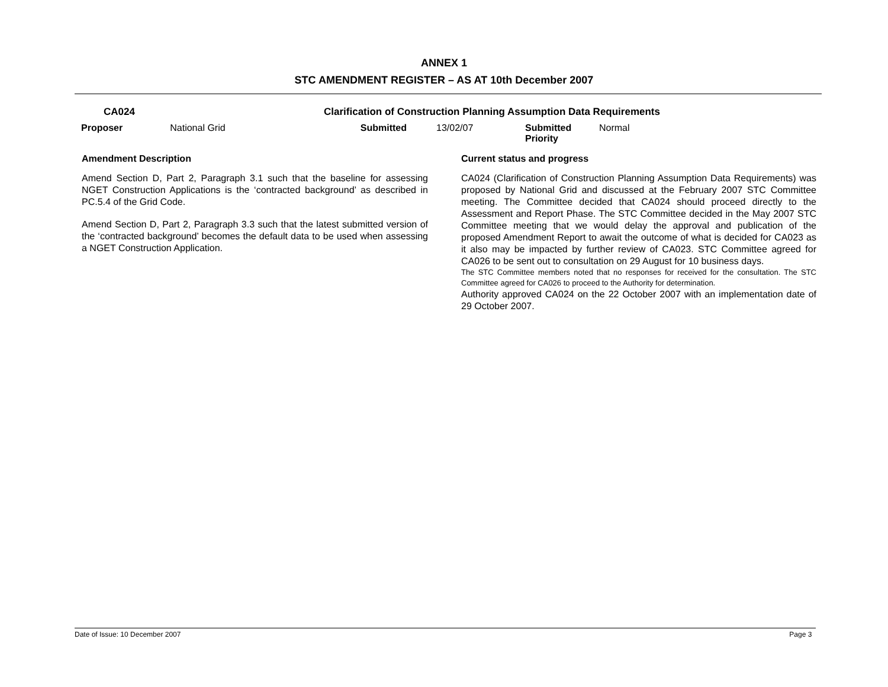ANNEX 1
STC AMENDMENT REGISTER – AS AT 10th December 2007
| CA024 | Clarification of Construction Planning Assumption Data Requirements | | | |
| Proposer National Grid | Submitted | 13/02/07 | Submitted Priority | Normal |
Amendment Description
Amend Section D, Part 2, Paragraph 3.1 such that the baseline for assessing NGET Construction Applications is the ‘contracted background’ as described in PC.5.4 of the Grid Code.
Amend Section D, Part 2, Paragraph 3.3 such that the latest submitted version of the ‘contracted background’ becomes the default data to be used when assessing a NGET Construction Application.
Current status and progress
CA024 (Clarification of Construction Planning Assumption Data Requirements) was proposed by National Grid and discussed at the February 2007 STC Committee meeting. The Committee decided that CA024 should proceed directly to the Assessment and Report Phase. The STC Committee decided in the May 2007 STC Committee meeting that we would delay the approval and publication of the proposed Amendment Report to await the outcome of what is decided for CA023 as it also may be impacted by further review of CA023. STC Committee agreed for CA026 to be sent out to consultation on 29 August for 10 business days.
The STC Committee members noted that no responses for received for the consultation. The STC Committee agreed for CA026 to proceed to the Authority for determination.
Authority approved CA024 on the 22 October 2007 with an implementation date of 29 October 2007.
Date of Issue: 10 December 2007 Page 3